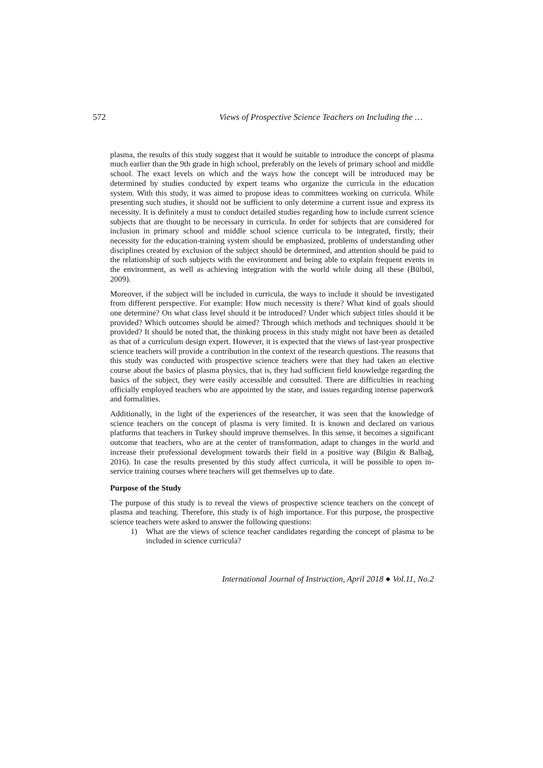572 Views of Prospective Science Teachers on Including the …
plasma, the results of this study suggest that it would be suitable to introduce the concept of plasma much earlier than the 9th grade in high school, preferably on the levels of primary school and middle school. The exact levels on which and the ways how the concept will be introduced may be determined by studies conducted by expert teams who organize the curricula in the education system. With this study, it was aimed to propose ideas to committees working on curricula. While presenting such studies, it should not be sufficient to only determine a current issue and express its necessity. It is definitely a must to conduct detailed studies regarding how to include current science subjects that are thought to be necessary in curricula. In order for subjects that are considered for inclusion in primary school and middle school science curricula to be integrated, firstly, their necessity for the education-training system should be emphasized, problems of understanding other disciplines created by exclusion of the subject should be determined, and attention should be paid to the relationship of such subjects with the environment and being able to explain frequent events in the environment, as well as achieving integration with the world while doing all these (Bülbül, 2009).
Moreover, if the subject will be included in curricula, the ways to include it should be investigated from different perspective. For example: How much necessity is there? What kind of goals should one determine? On what class level should it be introduced? Under which subject titles should it be provided? Which outcomes should be aimed? Through which methods and techniques should it be provided? It should be noted that, the thinking process in this study might not have been as detailed as that of a curriculum design expert. However, it is expected that the views of last-year prospective science teachers will provide a contribution in the context of the research questions. The reasons that this study was conducted with prospective science teachers were that they had taken an elective course about the basics of plasma physics, that is, they had sufficient field knowledge regarding the basics of the subject, they were easily accessible and consulted. There are difficulties in reaching officially employed teachers who are appointed by the state, and issues regarding intense paperwork and formalities.
Additionally, in the light of the experiences of the researcher, it was seen that the knowledge of science teachers on the concept of plasma is very limited. It is known and declared on various platforms that teachers in Turkey should improve themselves. In this sense, it becomes a significant outcome that teachers, who are at the center of transformation, adapt to changes in the world and increase their professional development towards their field in a positive way (Bilgin & Balbağ, 2016). In case the results presented by this study affect curricula, it will be possible to open in-service training courses where teachers will get themselves up to date.
Purpose of the Study
The purpose of this study is to reveal the views of prospective science teachers on the concept of plasma and teaching. Therefore, this study is of high importance. For this purpose, the prospective science teachers were asked to answer the following questions:
1) What are the views of science teacher candidates regarding the concept of plasma to be included in science curricula?
International Journal of Instruction, April 2018 ● Vol.11, No.2